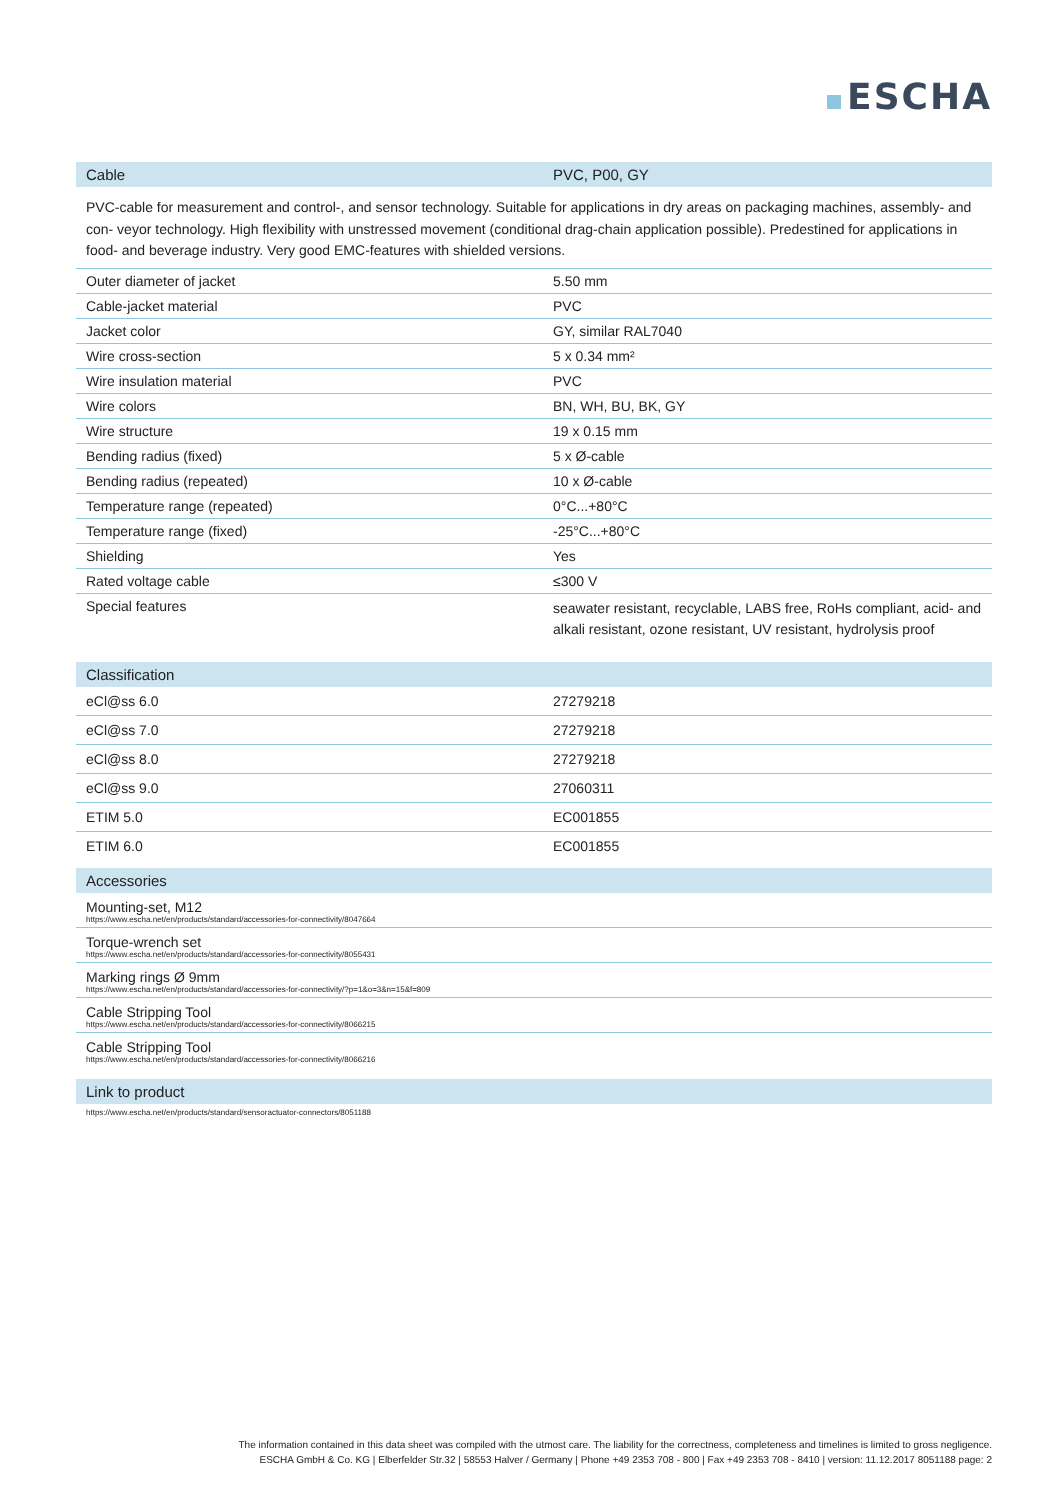ESCHA
| Cable | PVC, P00, GY |
| --- | --- |
| PVC-cable for measurement and control-, and sensor technology. Suitable for applications in dry areas on packaging machines, assembly- and con- veyor technology. High flexibility with unstressed movement (conditional drag-chain application possible). Predestined for applications in food- and beverage industry. Very good EMC-features with shielded versions. | |
| Outer diameter of jacket | 5.50 mm |
| Cable-jacket material | PVC |
| Jacket color | GY, similar RAL7040 |
| Wire cross-section | 5 x 0.34 mm² |
| Wire insulation material | PVC |
| Wire colors | BN, WH, BU, BK, GY |
| Wire structure | 19 x 0.15 mm |
| Bending radius (fixed) | 5 x Ø-cable |
| Bending radius (repeated) | 10 x Ø-cable |
| Temperature range (repeated) | 0°C...+80°C |
| Temperature range (fixed) | -25°C...+80°C |
| Shielding | Yes |
| Rated voltage cable | ≤300 V |
| Special features | seawater resistant, recyclable, LABS free, RoHs compliant, acid- and alkali resistant, ozone resistant, UV resistant, hydrolysis proof |
| Classification | |
| --- | --- |
| eCl@ss 6.0 | 27279218 |
| eCl@ss 7.0 | 27279218 |
| eCl@ss 8.0 | 27279218 |
| eCl@ss 9.0 | 27060311 |
| ETIM 5.0 | EC001855 |
| ETIM 6.0 | EC001855 |
| Accessories |
| --- |
| Mounting-set, M12 https://www.escha.net/en/products/standard/accessories-for-connectivity/8047664 |
| Torque-wrench set https://www.escha.net/en/products/standard/accessories-for-connectivity/8055431 |
| Marking rings Ø 9mm https://www.escha.net/en/products/standard/accessories-for-connectivity/?p=1&o=3&n=15&f=809 |
| Cable Stripping Tool https://www.escha.net/en/products/standard/accessories-for-connectivity/8066215 |
| Cable Stripping Tool https://www.escha.net/en/products/standard/accessories-for-connectivity/8066216 |
| Link to product |
| --- |
| https://www.escha.net/en/products/standard/sensoractuator-connectors/8051188 |
The information contained in this data sheet was compiled with the utmost care. The liability for the correctness, completeness and timelines is limited to gross negligence.
ESCHA GmbH & Co. KG | Elberfelder Str.32 | 58553 Halver / Germany | Phone +49 2353 708 - 800 | Fax +49 2353 708 - 8410 | version: 11.12.2017 8051188 page: 2